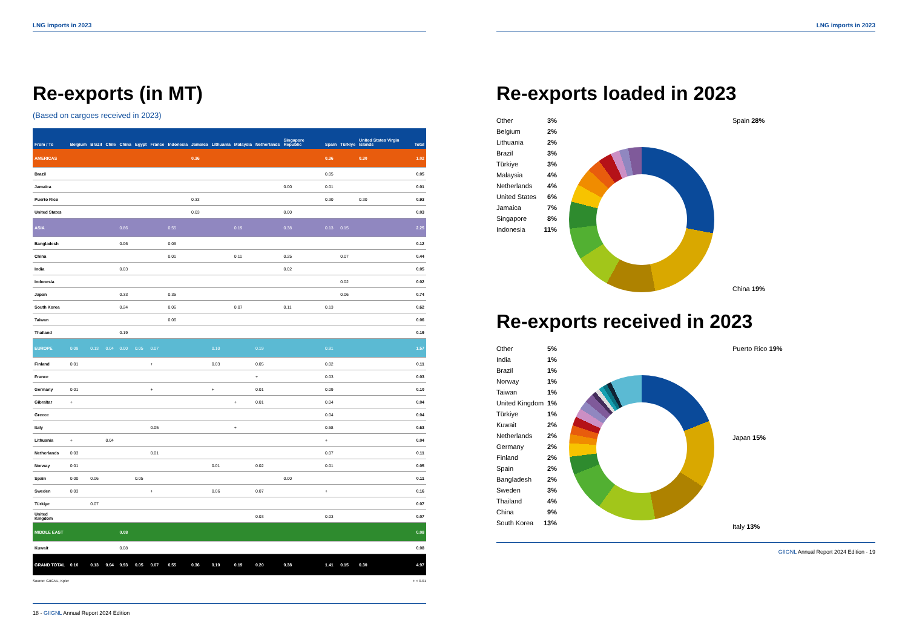LNG imports in 2023
Re-exports (in MT)
(Based on cargoes received in 2023)
| From / To | Belgium | Brazil | Chile | China | Egypt | France | Indonesia | Jamaica | Lithuania | Malaysia | Netherlands | Singapore Republic | Spain | Türkiye | United States Virgin Islands | Total |
| --- | --- | --- | --- | --- | --- | --- | --- | --- | --- | --- | --- | --- | --- | --- | --- | --- |
| AMERICAS | | | | | | | | 0.36 | | | | | 0.36 | | 0.30 | 1.02 |
| Brazil | | | | | | | | | | | | | 0.05 | | | 0.05 |
| Jamaica | | | | | | | | | | | | 0.00 | 0.01 | | | 0.01 |
| Puerto Rico | | | | | | | | 0.33 | | | | | 0.30 | | 0.30 | 0.93 |
| United States | | | | | | | | 0.03 | | | | 0.00 | | | | 0.03 |
| ASIA | | | | 0.86 | | | 0.55 | | | 0.19 | | 0.38 | 0.13 | 0.15 | | 2.25 |
| Bangladesh | | | | 0.06 | | | 0.06 | | | | | | | | | 0.12 |
| China | | | | | | | 0.01 | | | 0.11 | | 0.25 | | 0.07 | | 0.44 |
| India | | | | 0.03 | | | | | | | | 0.02 | | | | 0.05 |
| Indonesia | | | | | | | | | | | | | | 0.02 | | 0.02 |
| Japan | | | | 0.33 | | | 0.35 | | | | | | | 0.06 | | 0.74 |
| South Korea | | | | 0.24 | | | 0.06 | | | 0.07 | | 0.11 | 0.13 | | | 0.62 |
| Taiwan | | | | | | | 0.06 | | | | | | | | | 0.06 |
| Thailand | | | | 0.19 | | | | | | | | | | | | 0.19 |
| EUROPE | 0.09 | 0.13 | 0.04 | 0.00 | 0.05 | 0.07 | | | 0.10 | | 0.19 | | 0.91 | | | 1.57 |
| Finland | 0.01 | | | | | + | | | 0.03 | | 0.05 | | 0.02 | | | 0.11 |
| France | | | | | | | | | | | + | | 0.03 | | | 0.03 |
| Germany | 0.01 | | | | | + | | | + | | 0.01 | | 0.09 | | | 0.10 |
| Gibraltar | + | | | | | | | | | + | 0.01 | | 0.04 | | | 0.04 |
| Greece | | | | | | | | | | | | | 0.04 | | | 0.04 |
| Italy | | | | | | 0.05 | | | | + | | | 0.58 | | | 0.63 |
| Lithuania | + | | 0.04 | | | | | | | | | | + | | | 0.04 |
| Netherlands | 0.03 | | | | | 0.01 | | | | | | | 0.07 | | | 0.11 |
| Norway | 0.01 | | | | | | | | 0.01 | | 0.02 | | 0.01 | | | 0.05 |
| Spain | 0.00 | 0.06 | | | 0.05 | | | | | | | 0.00 | | | | 0.11 |
| Sweden | 0.03 | | | | | + | | | 0.06 | | 0.07 | | + | | | 0.16 |
| Türkiye | | 0.07 | | | | | | | | | | | | | | 0.07 |
| United Kingdom | | | | | | | | | | | 0.03 | | 0.03 | | | 0.07 |
| MIDDLE EAST | | | | 0.08 | | | | | | | | | | | | 0.08 |
| Kuwait | | | | 0.08 | | | | | | | | | | | | 0.08 |
| GRAND TOTAL | 0.10 | 0.13 | 0.04 | 0.93 | 0.05 | 0.07 | 0.55 | 0.36 | 0.10 | 0.19 | 0.20 | 0.38 | 1.41 | 0.15 | 0.30 | 4.97 |
Source: GIIGNL, Kpler + < 0.01
18 - GIIGNL Annual Report 2024 Edition
LNG imports in 2023
Re-exports loaded in 2023
Other 3%
Belgium 2%
Lithuania 2%
Brazil 3%
Türkiye 3%
Malaysia 4%
Netherlands 4%
United States 6%
Jamaica 7%
Singapore 8%
Indonesia 11%
Spain 28%
China 19%
Re-exports received in 2023
Other 5%
India 1%
Brazil 1%
Norway 1%
Taiwan 1%
United Kingdom 1%
Türkiye 1%
Kuwait 2%
Netherlands 2%
Germany 2%
Finland 2%
Spain 2%
Bangladesh 2%
Sweden 3%
Thailand 4%
China 9%
South Korea 13%
Puerto Rico 19%
Japan 15%
Italy 13%
GIIGNL Annual Report 2024 Edition - 19